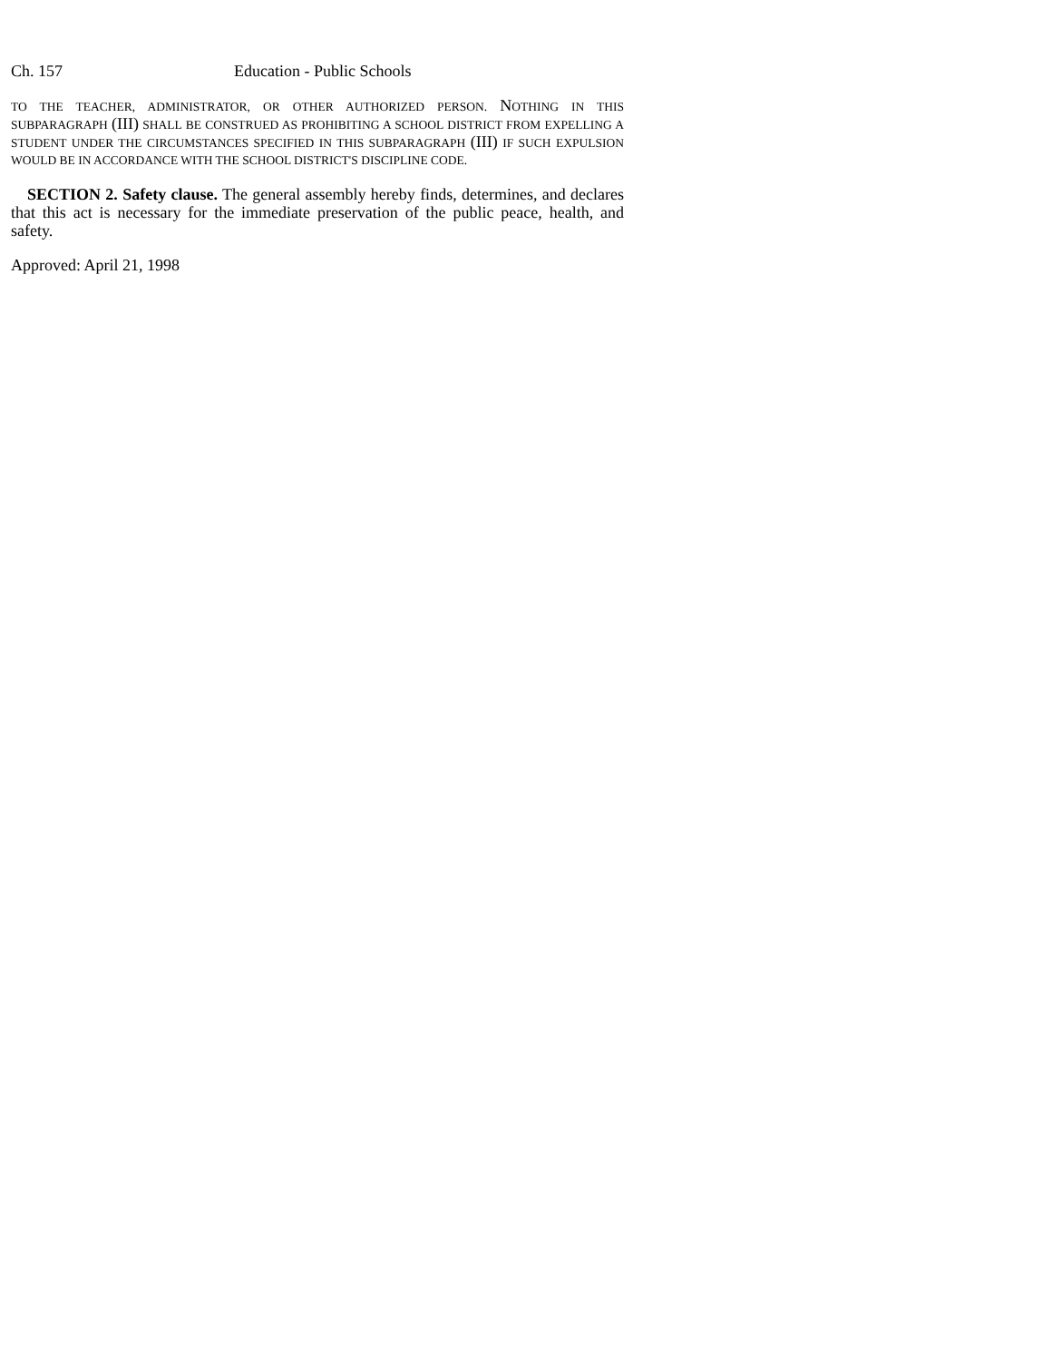Ch. 157 Education - Public Schools
TO THE TEACHER, ADMINISTRATOR, OR OTHER AUTHORIZED PERSON. NOTHING IN THIS SUBPARAGRAPH (III) SHALL BE CONSTRUED AS PROHIBITING A SCHOOL DISTRICT FROM EXPELLING A STUDENT UNDER THE CIRCUMSTANCES SPECIFIED IN THIS SUBPARAGRAPH (III) IF SUCH EXPULSION WOULD BE IN ACCORDANCE WITH THE SCHOOL DISTRICT'S DISCIPLINE CODE.
SECTION 2. Safety clause. The general assembly hereby finds, determines, and declares that this act is necessary for the immediate preservation of the public peace, health, and safety.
Approved: April 21, 1998